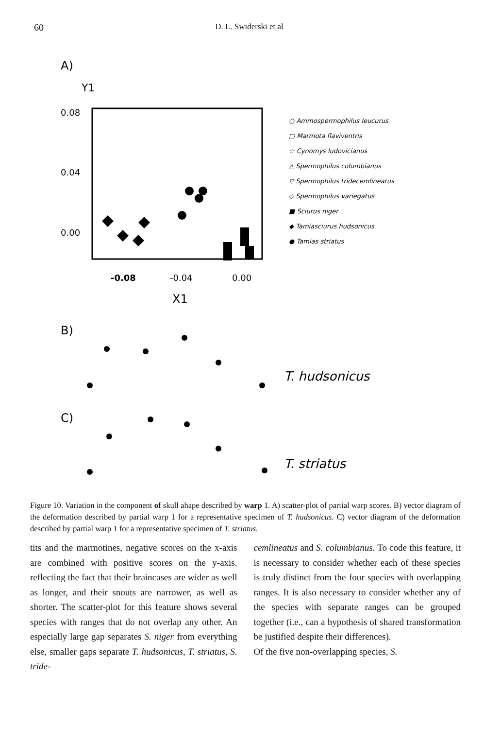60 D. L. Swiderski et al
A)
Y1
0.08
0.04
0.00
-0.08
-0.04
0.00
X1
○ Ammospermophilus leucurus
□ Marmota flaviventris
☆ Cynomys ludovicianus
△ Spermophilus columbianus
▽ Spermophilus tridecemlineatus
◇ Spermophilus variegatus
■ Sciurus niger
◆ Tamiasciurus hudsonicus
● Tamias striatus
B)
T. hudsonicus
C)
T. striatus
Figure 10. Variation in the component of skull ahape described by warp 1. A) scatter-plot of partial warp scores. B) vector diagram of the deformation described by partial warp 1 for a representative specimen of T. hudsonicus. C) vector diagram of the deformation described by partial warp 1 for a representative specimen of T. striatus.
tits and the marmotines, negative scores on the x-axis are combined with positive scores on the y-axis. reflecting the fact that their braincases are wider as well as longer, and their snouts are narrower, as well as shorter. The scatter-plot for this feature shows several species with ranges that do not overlap any other. An especially large gap separates S. niger from everything else, smaller gaps separate T. hudsonicus, T. striatus, S. tride-
cemlineatus and S. columbianus. To code this feature, it is necessary to consider whether each of these species is truly distinct from the four species with overlapping ranges. It is also necessary to consider whether any of the species with separate ranges can be grouped together (i.e., can a hypothesis of shared transformation be justified despite their differences).
Of the five non-overlapping species, S.